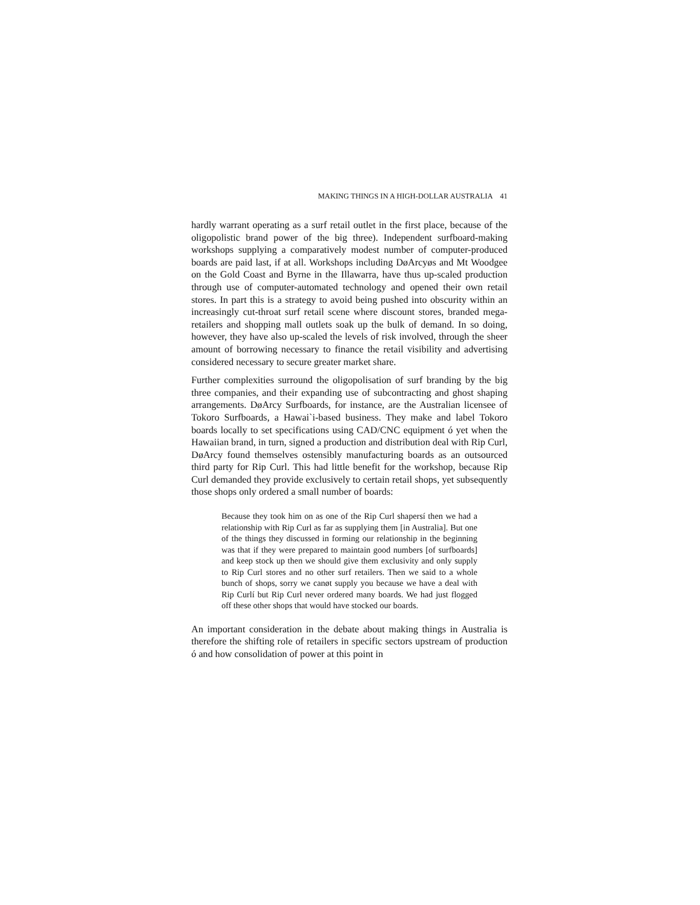MAKING THINGS IN A HIGH-DOLLAR AUSTRALIA 41
hardly warrant operating as a surf retail outlet in the first place, because of the oligopolistic brand power of the big three). Independent surfboard-making workshops supplying a comparatively modest number of computer-produced boards are paid last, if at all. Workshops including DøArcyøs and Mt Woodgee on the Gold Coast and Byrne in the Illawarra, have thus up-scaled production through use of computer-automated technology and opened their own retail stores. In part this is a strategy to avoid being pushed into obscurity within an increasingly cut-throat surf retail scene where discount stores, branded mega-retailers and shopping mall outlets soak up the bulk of demand. In so doing, however, they have also up-scaled the levels of risk involved, through the sheer amount of borrowing necessary to finance the retail visibility and advertising considered necessary to secure greater market share.
Further complexities surround the oligopolisation of surf branding by the big three companies, and their expanding use of subcontracting and ghost shaping arrangements. DøArcy Surfboards, for instance, are the Australian licensee of Tokoro Surfboards, a Hawai`i-based business. They make and label Tokoro boards locally to set specifications using CAD/CNC equipment ó yet when the Hawaiian brand, in turn, signed a production and distribution deal with Rip Curl, DøArcy found themselves ostensibly manufacturing boards as an outsourced third party for Rip Curl. This had little benefit for the workshop, because Rip Curl demanded they provide exclusively to certain retail shops, yet subsequently those shops only ordered a small number of boards:
Because they took him on as one of the Rip Curl shapersí then we had a relationship with Rip Curl as far as supplying them [in Australia]. But one of the things they discussed in forming our relationship in the beginning was that if they were prepared to maintain good numbers [of surfboards] and keep stock up then we should give them exclusivity and only supply to Rip Curl stores and no other surf retailers. Then we said to a whole bunch of shops, sorry we canøt supply you because we have a deal with Rip Curlí but Rip Curl never ordered many boards. We had just flogged off these other shops that would have stocked our boards.
An important consideration in the debate about making things in Australia is therefore the shifting role of retailers in specific sectors upstream of production ó and how consolidation of power at this point in